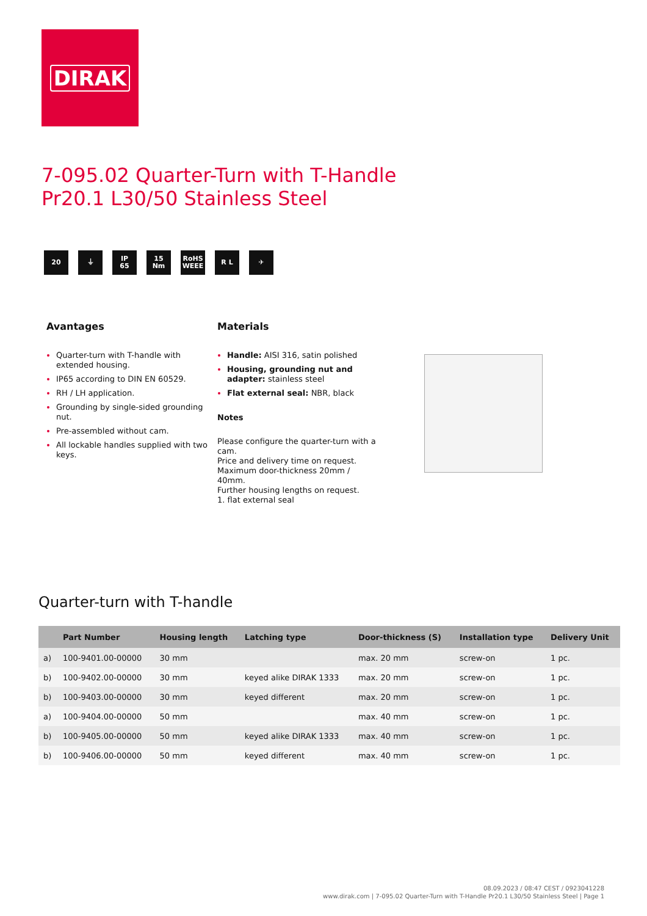DIRAK
7-095.02 Quarter-Turn with T-Handle
Pr20.1 L30/50 Stainless Steel
20 ⏚ IP
65
15
Nm
RoHS
WEEE
R L ✈
Avantages
Quarter-turn with T-handle with extended housing.
IP65 according to DIN EN 60529.
RH / LH application.
Grounding by single-sided grounding nut.
Pre-assembled without cam.
All lockable handles supplied with two keys.
Materials
Handle: AISI 316, satin polished
Housing, grounding nut and adapter: stainless steel
Flat external seal: NBR, black
Notes
Please configure the quarter-turn with a cam.
Price and delivery time on request.
Maximum door-thickness 20mm / 40mm.
Further housing lengths on request.
1. flat external seal
Quarter-turn with T-handle
| | Part Number | Housing length | Latching type | Door-thickness (S) | Installation type | Delivery Unit |
| --- | --- | --- | --- | --- | --- | --- |
| a) | 100-9401.00-00000 | 30 mm | | max. 20 mm | screw-on | 1 pc. |
| b) | 100-9402.00-00000 | 30 mm | keyed alike DIRAK 1333 | max. 20 mm | screw-on | 1 pc. |
| b) | 100-9403.00-00000 | 30 mm | keyed different | max. 20 mm | screw-on | 1 pc. |
| a) | 100-9404.00-00000 | 50 mm | | max. 40 mm | screw-on | 1 pc. |
| b) | 100-9405.00-00000 | 50 mm | keyed alike DIRAK 1333 | max. 40 mm | screw-on | 1 pc. |
| b) | 100-9406.00-00000 | 50 mm | keyed different | max. 40 mm | screw-on | 1 pc. |
08.09.2023 / 08:47 CEST / 0923041228
www.dirak.com | 7-095.02 Quarter-Turn with T-Handle Pr20.1 L30/50 Stainless Steel | Page 1